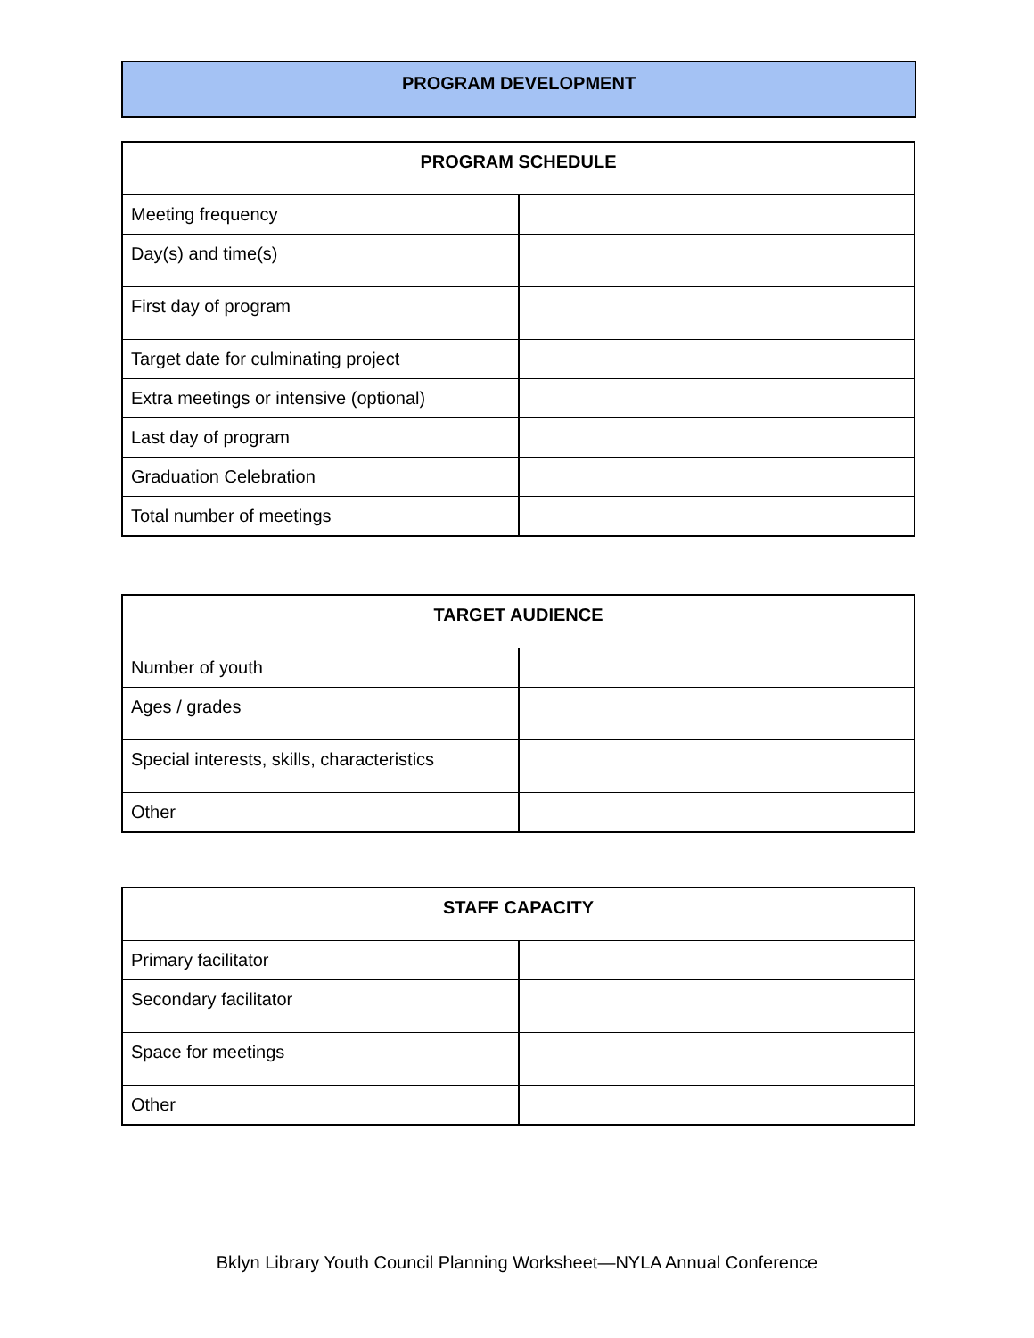PROGRAM DEVELOPMENT
| PROGRAM SCHEDULE | |
| --- | --- |
| Meeting frequency | |
| Day(s) and time(s) | |
| First day of program | |
| Target date for culminating project | |
| Extra meetings or intensive (optional) | |
| Last day of program | |
| Graduation Celebration | |
| Total number of meetings | |
| TARGET AUDIENCE | |
| --- | --- |
| Number of youth | |
| Ages / grades | |
| Special interests, skills, characteristics | |
| Other | |
| STAFF CAPACITY | |
| --- | --- |
| Primary facilitator | |
| Secondary facilitator | |
| Space for meetings | |
| Other | |
Bklyn Library Youth Council Planning Worksheet—NYLA Annual Conference